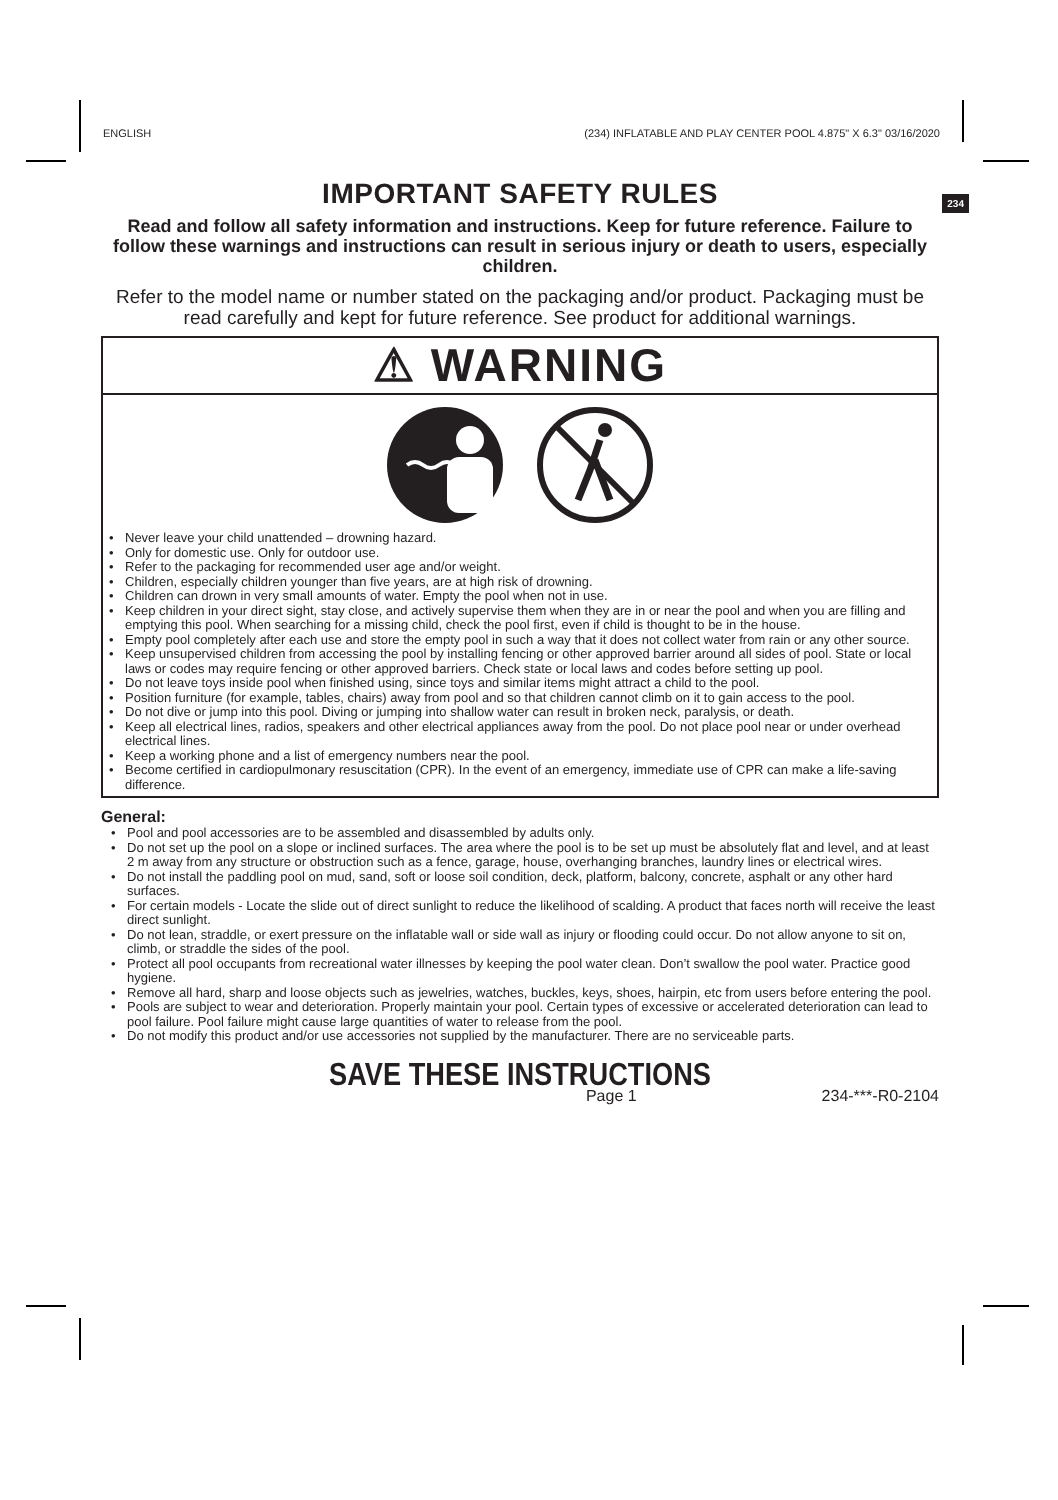ENGLISH (234) INFLATABLE AND PLAY CENTER POOL 4.875" X 6.3" 03/16/2020
IMPORTANT SAFETY RULES
234
Read and follow all safety information and instructions. Keep for future reference. Failure to follow these warnings and instructions can result in serious injury or death to users, especially children.
Refer to the model name or number stated on the packaging and/or product. Packaging must be read carefully and kept for future reference. See product for additional warnings.
⚠ WARNING
• Never leave your child unattended – drowning hazard.
• Only for domestic use. Only for outdoor use.
• Refer to the packaging for recommended user age and/or weight.
• Children, especially children younger than five years, are at high risk of drowning.
• Children can drown in very small amounts of water. Empty the pool when not in use.
• Keep children in your direct sight, stay close, and actively supervise them when they are in or near the pool and when you are filling and emptying this pool. When searching for a missing child, check the pool first, even if child is thought to be in the house.
• Empty pool completely after each use and store the empty pool in such a way that it does not collect water from rain or any other source.
• Keep unsupervised children from accessing the pool by installing fencing or other approved barrier around all sides of pool. State or local laws or codes may require fencing or other approved barriers. Check state or local laws and codes before setting up pool.
• Do not leave toys inside pool when finished using, since toys and similar items might attract a child to the pool.
• Position furniture (for example, tables, chairs) away from pool and so that children cannot climb on it to gain access to the pool.
• Do not dive or jump into this pool. Diving or jumping into shallow water can result in broken neck, paralysis, or death.
• Keep all electrical lines, radios, speakers and other electrical appliances away from the pool. Do not place pool near or under overhead electrical lines.
• Keep a working phone and a list of emergency numbers near the pool.
• Become certified in cardiopulmonary resuscitation (CPR). In the event of an emergency, immediate use of CPR can make a life-saving difference.
General:
• Pool and pool accessories are to be assembled and disassembled by adults only.
• Do not set up the pool on a slope or inclined surfaces. The area where the pool is to be set up must be absolutely flat and level, and at least 2 m away from any structure or obstruction such as a fence, garage, house, overhanging branches, laundry lines or electrical wires.
• Do not install the paddling pool on mud, sand, soft or loose soil condition, deck, platform, balcony, concrete, asphalt or any other hard surfaces.
• For certain models - Locate the slide out of direct sunlight to reduce the likelihood of scalding. A product that faces north will receive the least direct sunlight.
• Do not lean, straddle, or exert pressure on the inflatable wall or side wall as injury or flooding could occur. Do not allow anyone to sit on, climb, or straddle the sides of the pool.
• Protect all pool occupants from recreational water illnesses by keeping the pool water clean. Don’t swallow the pool water. Practice good hygiene.
• Remove all hard, sharp and loose objects such as jewelries, watches, buckles, keys, shoes, hairpin, etc from users before entering the pool.
• Pools are subject to wear and deterioration. Properly maintain your pool. Certain types of excessive or accelerated deterioration can lead to pool failure. Pool failure might cause large quantities of water to release from the pool.
• Do not modify this product and/or use accessories not supplied by the manufacturer. There are no serviceable parts.
SAVE THESE INSTRUCTIONS
Page 1 234-***-R0-2104